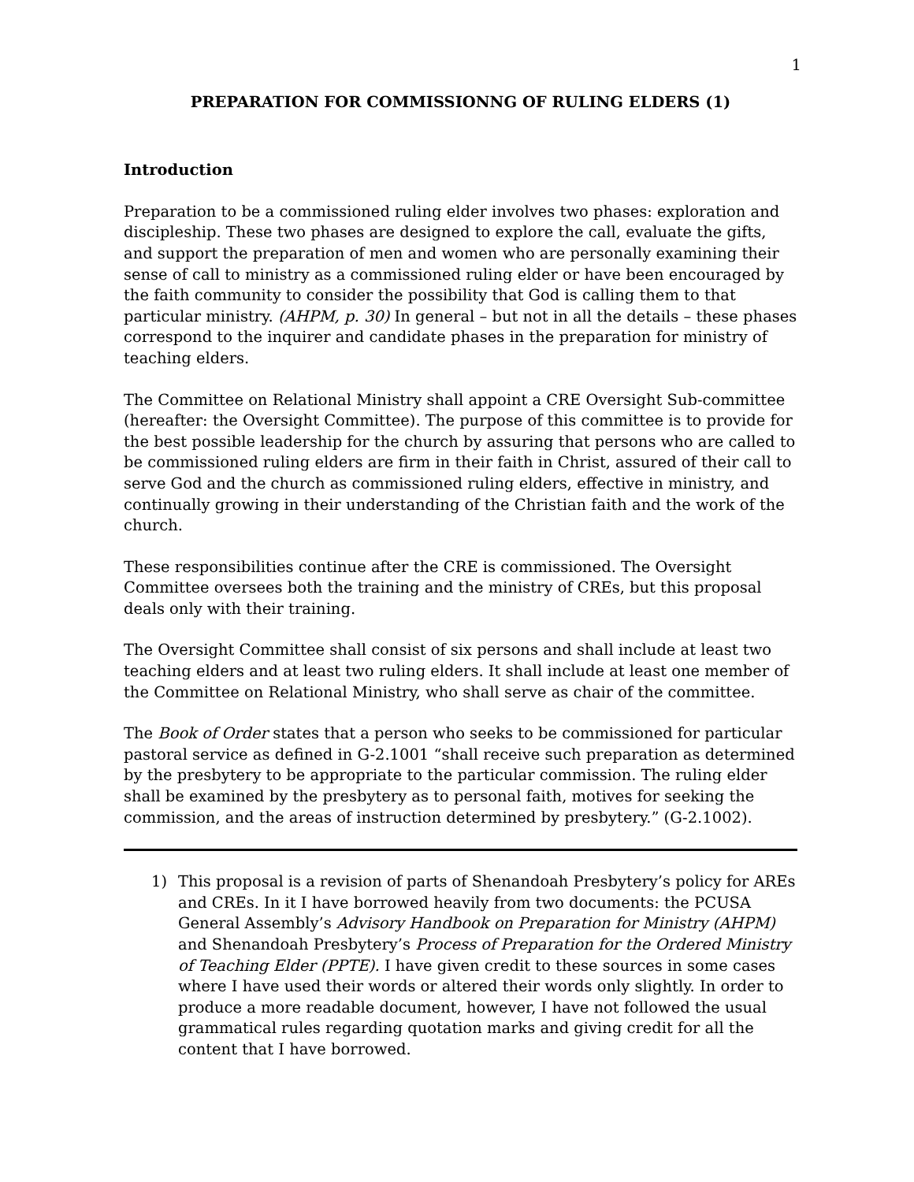1
PREPARATION FOR COMMISSIONNG OF RULING ELDERS (1)
Introduction
Preparation to be a commissioned ruling elder involves two phases: exploration and discipleship. These two phases are designed to explore the call, evaluate the gifts, and support the preparation of men and women who are personally examining their sense of call to ministry as a commissioned ruling elder or have been encouraged by the faith community to consider the possibility that God is calling them to that particular ministry. (AHPM, p. 30) In general – but not in all the details – these phases correspond to the inquirer and candidate phases in the preparation for ministry of teaching elders.
The Committee on Relational Ministry shall appoint a CRE Oversight Sub-committee (hereafter: the Oversight Committee). The purpose of this committee is to provide for the best possible leadership for the church by assuring that persons who are called to be commissioned ruling elders are firm in their faith in Christ, assured of their call to serve God and the church as commissioned ruling elders, effective in ministry, and continually growing in their understanding of the Christian faith and the work of the church.
These responsibilities continue after the CRE is commissioned. The Oversight Committee oversees both the training and the ministry of CREs, but this proposal deals only with their training.
The Oversight Committee shall consist of six persons and shall include at least two teaching elders and at least two ruling elders. It shall include at least one member of the Committee on Relational Ministry, who shall serve as chair of the committee.
The Book of Order states that a person who seeks to be commissioned for particular pastoral service as defined in G-2.1001 “shall receive such preparation as determined by the presbytery to be appropriate to the particular commission. The ruling elder shall be examined by the presbytery as to personal faith, motives for seeking the commission, and the areas of instruction determined by presbytery.” (G-2.1002).
1) This proposal is a revision of parts of Shenandoah Presbytery’s policy for AREs and CREs. In it I have borrowed heavily from two documents: the PCUSA General Assembly’s Advisory Handbook on Preparation for Ministry (AHPM) and Shenandoah Presbytery’s Process of Preparation for the Ordered Ministry of Teaching Elder (PPTE). I have given credit to these sources in some cases where I have used their words or altered their words only slightly. In order to produce a more readable document, however, I have not followed the usual grammatical rules regarding quotation marks and giving credit for all the content that I have borrowed.